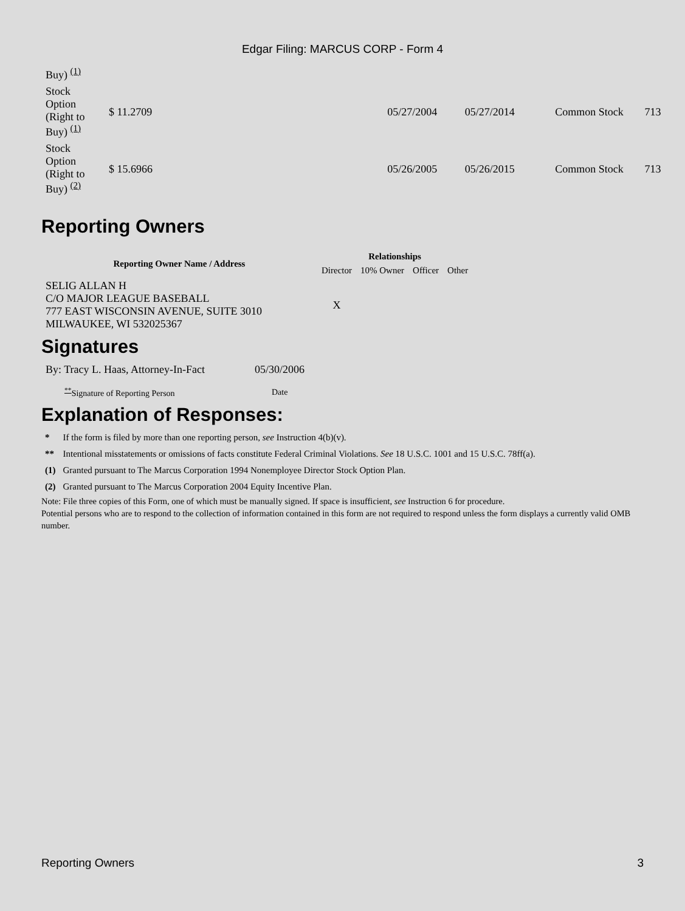Edgar Filing: MARCUS CORP - Form 4
| Buy) <sup>(1)</sup> | | | | | | |
| Stock Option (Right to Buy) <sup>(1)</sup> | $ 11.2709 | | 05/27/2004 | 05/27/2014 | Common Stock | 713 |
| Stock Option (Right to Buy) <sup>(2)</sup> | $ 15.6966 | | 05/26/2005 | 05/26/2015 | Common Stock | 713 |
Reporting Owners
| Reporting Owner Name / Address | Relationships | | | |
| --- | --- | --- | --- | --- |
| | Director | 10% Owner | Officer | Other |
| SELIG ALLAN H C/O MAJOR LEAGUE BASEBALL 777 EAST WISCONSIN AVENUE, SUITE 3010 MILWAUKEE, WI 532025367 | X | | | |
Signatures
| By: Tracy L. Haas, Attorney-In-Fact | 05/30/2006 |
| <sup>**</sup> Signature of Reporting Person | Date |
Explanation of Responses:
| * | If the form is filed by more than one reporting person, see Instruction 4(b)(v). |
| ** | Intentional misstatements or omissions of facts constitute Federal Criminal Violations. See 18 U.S.C. 1001 and 15 U.S.C. 78ff(a). |
| (1) | Granted pursuant to The Marcus Corporation 1994 Nonemployee Director Stock Option Plan. |
| (2) | Granted pursuant to The Marcus Corporation 2004 Equity Incentive Plan. |
Note: File three copies of this Form, one of which must be manually signed. If space is insufficient, see Instruction 6 for procedure.
Potential persons who are to respond to the collection of information contained in this form are not required to respond unless the form displays a currently valid OMB number.
Reporting Owners 3